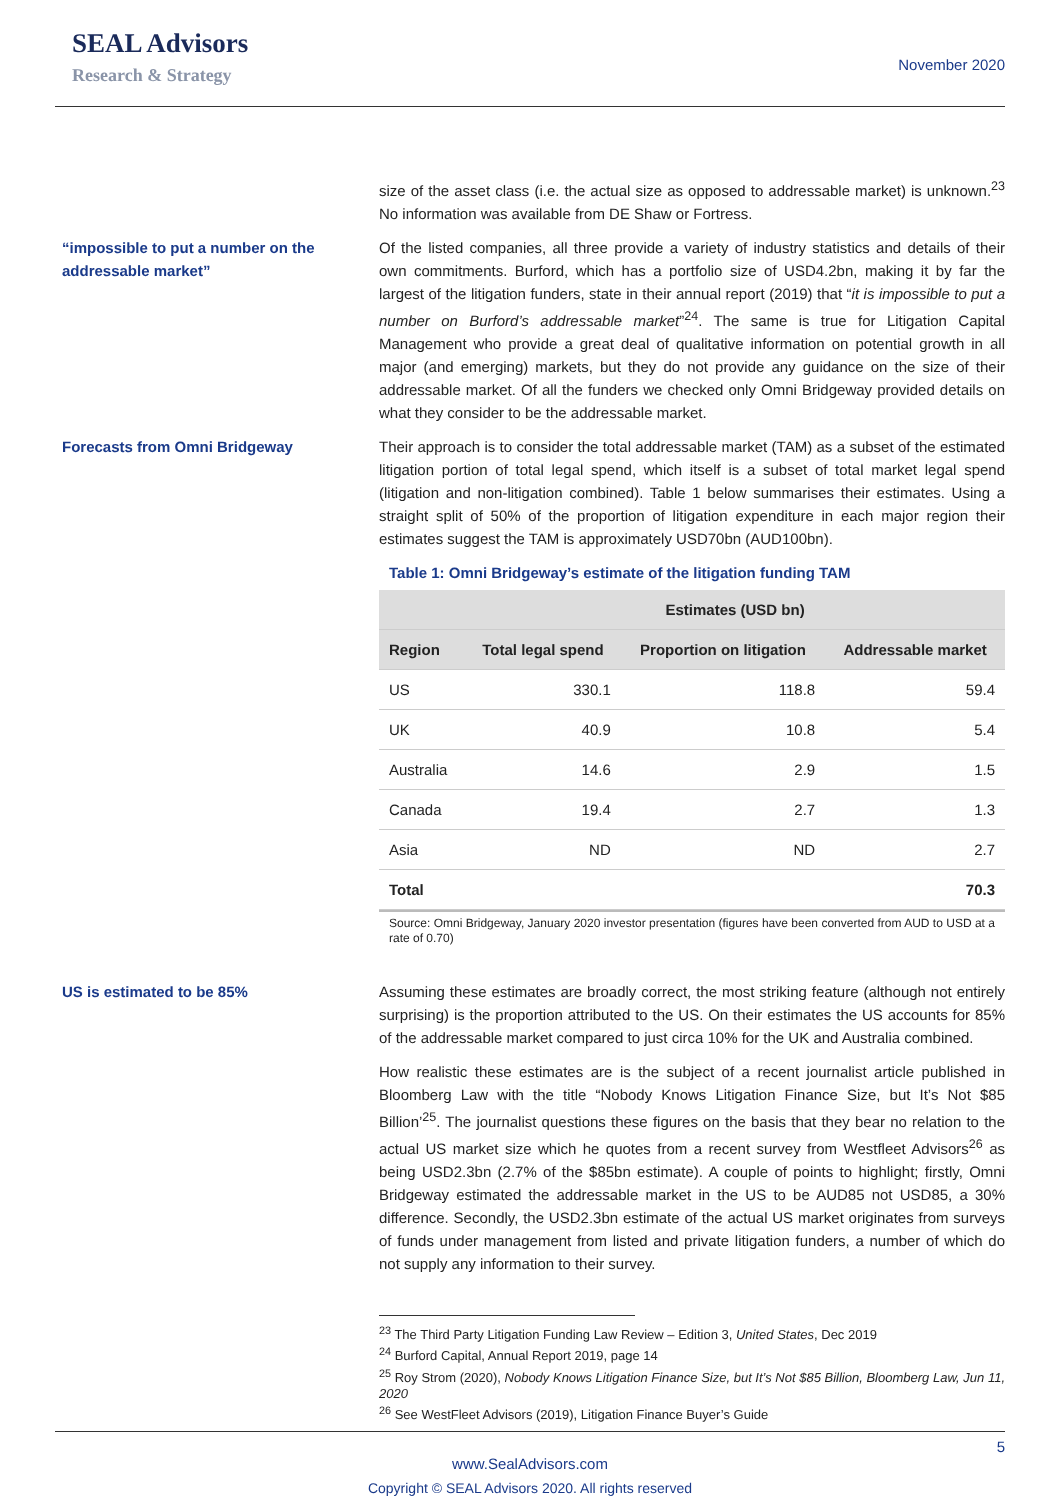SEAL Advisors
Research & Strategy
November 2020
size of the asset class (i.e. the actual size as opposed to addressable market) is unknown.<sup>23</sup> No information was available from DE Shaw or Fortress.
“impossible to put a number on the addressable market”
Of the listed companies, all three provide a variety of industry statistics and details of their own commitments. Burford, which has a portfolio size of USD4.2bn, making it by far the largest of the litigation funders, state in their annual report (2019) that “it is impossible to put a number on Burford’s addressable market”<sup>24</sup>. The same is true for Litigation Capital Management who provide a great deal of qualitative information on potential growth in all major (and emerging) markets, but they do not provide any guidance on the size of their addressable market. Of all the funders we checked only Omni Bridgeway provided details on what they consider to be the addressable market.
Forecasts from Omni Bridgeway Their approach is to consider the total addressable market (TAM) as a subset of the estimated litigation portion of total legal spend, which itself is a subset of total market legal spend (litigation and non-litigation combined). Table 1 below summarises their estimates. Using a straight split of 50% of the proportion of litigation expenditure in each major region their estimates suggest the TAM is approximately USD70bn (AUD100bn).
Table 1: Omni Bridgeway’s estimate of the litigation funding TAM
| | Estimates (USD bn) | | |
| --- | --- | --- | --- |
| Region | Total legal spend | Proportion on litigation | Addressable market |
| US | 330.1 | 118.8 | 59.4 |
| UK | 40.9 | 10.8 | 5.4 |
| Australia | 14.6 | 2.9 | 1.5 |
| Canada | 19.4 | 2.7 | 1.3 |
| Asia | ND | ND | 2.7 |
| Total | | | 70.3 |
Source: Omni Bridgeway, January 2020 investor presentation (figures have been converted from AUD to USD at a rate of 0.70)
US is estimated to be 85% Assuming these estimates are broadly correct, the most striking feature (although not entirely surprising) is the proportion attributed to the US. On their estimates the US accounts for 85% of the addressable market compared to just circa 10% for the UK and Australia combined.
How realistic these estimates are is the subject of a recent journalist article published in Bloomberg Law with the title “Nobody Knows Litigation Finance Size, but It’s Not $85 Billion’<sup>25</sup>. The journalist questions these figures on the basis that they bear no relation to the actual US market size which he quotes from a recent survey from Westfleet Advisors<sup>26</sup> as being USD2.3bn (2.7% of the $85bn estimate). A couple of points to highlight; firstly, Omni Bridgeway estimated the addressable market in the US to be AUD85 not USD85, a 30% difference. Secondly, the USD2.3bn estimate of the actual US market originates from surveys of funds under management from listed and private litigation funders, a number of which do not supply any information to their survey.
<sup>23</sup> The Third Party Litigation Funding Law Review – Edition 3, United States, Dec 2019
<sup>24</sup> Burford Capital, Annual Report 2019, page 14
<sup>25</sup> Roy Strom (2020), Nobody Knows Litigation Finance Size, but It’s Not $85 Billion, Bloomberg Law, Jun 11, 2020
<sup>26</sup> See WestFleet Advisors (2019), Litigation Finance Buyer’s Guide
5
www.SealAdvisors.com
Copyright © SEAL Advisors 2020. All rights reserved